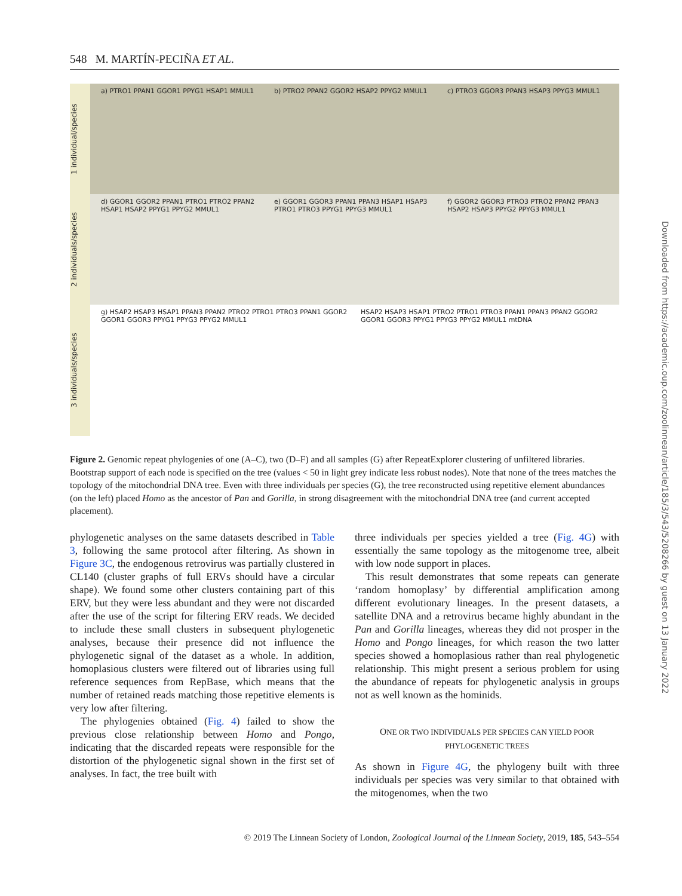548 M. MARTÍN-PECIÑA ET AL.
1 individual/species
a) PTRO1 PPAN1 GGOR1 PPYG1 HSAP1 MMUL1
b) PTRO2 PPAN2 GGOR2 HSAP2 PPYG2 MMUL1
c) PTRO3 GGOR3 PPAN3 HSAP3 PPYG3 MMUL1
2 individuals/species
d) GGOR1 GGOR2 PPAN1 PTRO1 PTRO2 PPAN2 HSAP1 HSAP2 PPYG1 PPYG2 MMUL1
e) GGOR1 GGOR3 PPAN1 PPAN3 HSAP1 HSAP3 PTRO1 PTRO3 PPYG1 PPYG3 MMUL1
f) GGOR2 GGOR3 PTRO3 PTRO2 PPAN2 PPAN3 HSAP2 HSAP3 PPYG2 PPYG3 MMUL1
3 individuals/species
g) HSAP2 HSAP3 HSAP1 PPAN3 PPAN2 PTRO2 PTRO1 PTRO3 PPAN1 GGOR2 GGOR1 GGOR3 PPYG1 PPYG3 PPYG2 MMUL1
HSAP2 HSAP3 HSAP1 PTRO2 PTRO1 PTRO3 PPAN1 PPAN3 PPAN2 GGOR2 GGOR1 GGOR3 PPYG1 PPYG3 PPYG2 MMUL1 mtDNA
Figure 2. Genomic repeat phylogenies of one (A–C), two (D–F) and all samples (G) after RepeatExplorer clustering of unfiltered libraries. Bootstrap support of each node is specified on the tree (values < 50 in light grey indicate less robust nodes). Note that none of the trees matches the topology of the mitochondrial DNA tree. Even with three individuals per species (G), the tree reconstructed using repetitive element abundances (on the left) placed Homo as the ancestor of Pan and Gorilla, in strong disagreement with the mitochondrial DNA tree (and current accepted placement).
phylogenetic analyses on the same datasets described in Table 3, following the same protocol after filtering. As shown in Figure 3C, the endogenous retrovirus was partially clustered in CL140 (cluster graphs of full ERVs should have a circular shape). We found some other clusters containing part of this ERV, but they were less abundant and they were not discarded after the use of the script for filtering ERV reads. We decided to include these small clusters in subsequent phylogenetic analyses, because their presence did not influence the phylogenetic signal of the dataset as a whole. In addition, homoplasious clusters were filtered out of libraries using full reference sequences from RepBase, which means that the number of retained reads matching those repetitive elements is very low after filtering.
The phylogenies obtained (Fig. 4) failed to show the previous close relationship between Homo and Pongo, indicating that the discarded repeats were responsible for the distortion of the phylogenetic signal shown in the first set of analyses. In fact, the tree built with
three individuals per species yielded a tree (Fig. 4G) with essentially the same topology as the mitogenome tree, albeit with low node support in places.
This result demonstrates that some repeats can generate ‘random homoplasy’ by differential amplification among different evolutionary lineages. In the present datasets, a satellite DNA and a retrovirus became highly abundant in the Pan and Gorilla lineages, whereas they did not prosper in the Homo and Pongo lineages, for which reason the two latter species showed a homoplasious rather than real phylogenetic relationship. This might present a serious problem for using the abundance of repeats for phylogenetic analysis in groups not as well known as the hominids.
ONE OR TWO INDIVIDUALS PER SPECIES CAN YIELD POOR PHYLOGENETIC TREES
As shown in Figure 4G, the phylogeny built with three individuals per species was very similar to that obtained with the mitogenomes, when the two
Downloaded from https://academic.oup.com/zoolinnean/article/185/3/543/5208266 by guest on 13 January 2022
© 2019 The Linnean Society of London, Zoological Journal of the Linnean Society, 2019, 185, 543–554